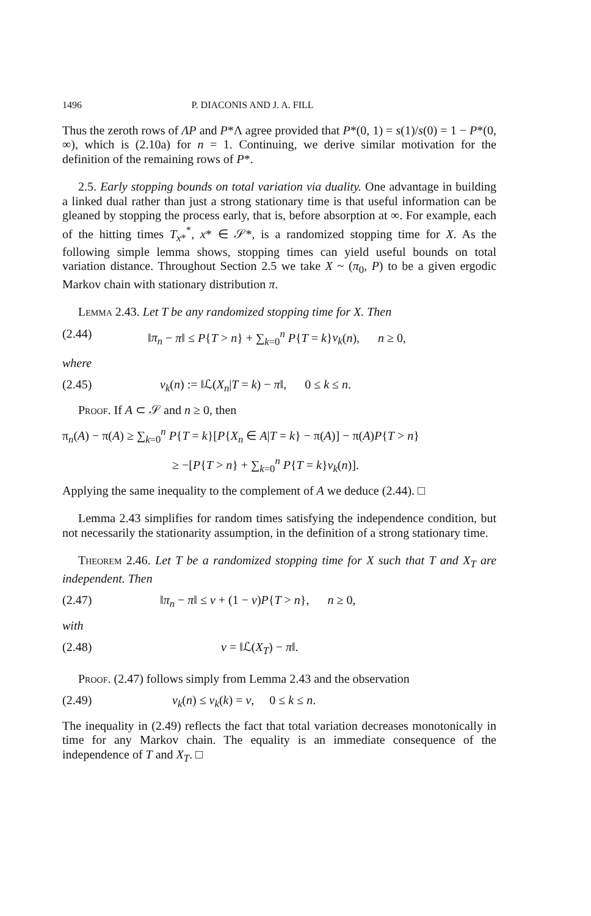1496 P. DIACONIS AND J. A. FILL
Thus the zeroth rows of ΛP and P*Λ agree provided that P*(0, 1) = s(1)/s(0) = 1 − P*(0, ∞), which is (2.10a) for n = 1. Continuing, we derive similar motivation for the definition of the remaining rows of P*.
2.5. Early stopping bounds on total variation via duality. One advantage in building a linked dual rather than just a strong stationary time is that useful information can be gleaned by stopping the process early, that is, before absorption at ∞. For example, each of the hitting times T<sub>x*</sub><sup>*</sup>, x* ∈ 𝒮*, is a randomized stopping time for X. As the following simple lemma shows, stopping times can yield useful bounds on total variation distance. Throughout Section 2.5 we take X ~ (π<sub>0</sub>, P) to be a given ergodic Markov chain with stationary distribution π.
Lemma 2.43. Let T be any randomized stopping time for X. Then
(2.44) ‖π<sub>n</sub> − π‖ ≤ P{T > n} + ∑<sub>k=0</sub><sup>n</sup> P{T = k}v<sub>k</sub>(n), n ≥ 0,
where
(2.45) v<sub>k</sub>(n) := ‖ℒ(X<sub>n</sub>|T = k) − π‖, 0 ≤ k ≤ n.
Proof. If A ⊂ 𝒮 and n ≥ 0, then
π<sub>n</sub>(A) − π(A) ≥ ∑<sub>k=0</sub><sup>n</sup> P{T = k}[P{X<sub>n</sub> ∈ A|T = k} − π(A)] − π(A)P{T > n}
≥ −[P{T > n} + ∑<sub>k=0</sub><sup>n</sup> P{T = k}v<sub>k</sub>(n)].
Applying the same inequality to the complement of A we deduce (2.44). □
Lemma 2.43 simplifies for random times satisfying the independence condition, but not necessarily the stationarity assumption, in the definition of a strong stationary time.
Theorem 2.46. Let T be a randomized stopping time for X such that T and X<sub>T</sub> are independent. Then
(2.47) ‖π<sub>n</sub> − π‖ ≤ v + (1 − v)P{T > n}, n ≥ 0,
with
(2.48) v = ‖ℒ(X<sub>T</sub>) − π‖.
Proof. (2.47) follows simply from Lemma 2.43 and the observation
(2.49) v<sub>k</sub>(n) ≤ v<sub>k</sub>(k) = v, 0 ≤ k ≤ n.
The inequality in (2.49) reflects the fact that total variation decreases monotonically in time for any Markov chain. The equality is an immediate consequence of the independence of T and X<sub>T</sub>. □